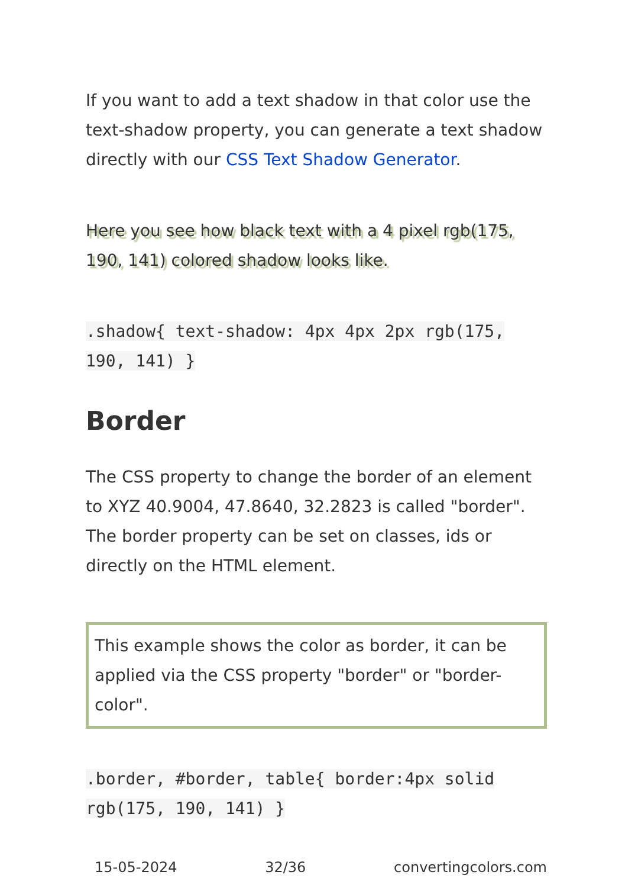If you want to add a text shadow in that color use the text-shadow property, you can generate a text shadow directly with our CSS Text Shadow Generator.
Here you see how black text with a 4 pixel rgb(175, 190, 141) colored shadow looks like.
.shadow{ text-shadow: 4px 4px 2px rgb(175, 190, 141) }
Border
The CSS property to change the border of an element to XYZ 40.9004, 47.8640, 32.2823 is called "border". The border property can be set on classes, ids or directly on the HTML element.
This example shows the color as border, it can be applied via the CSS property "border" or "border-color".
.border, #border, table{ border:4px solid rgb(175, 190, 141) }
15-05-2024 32/36 convertingcolors.com